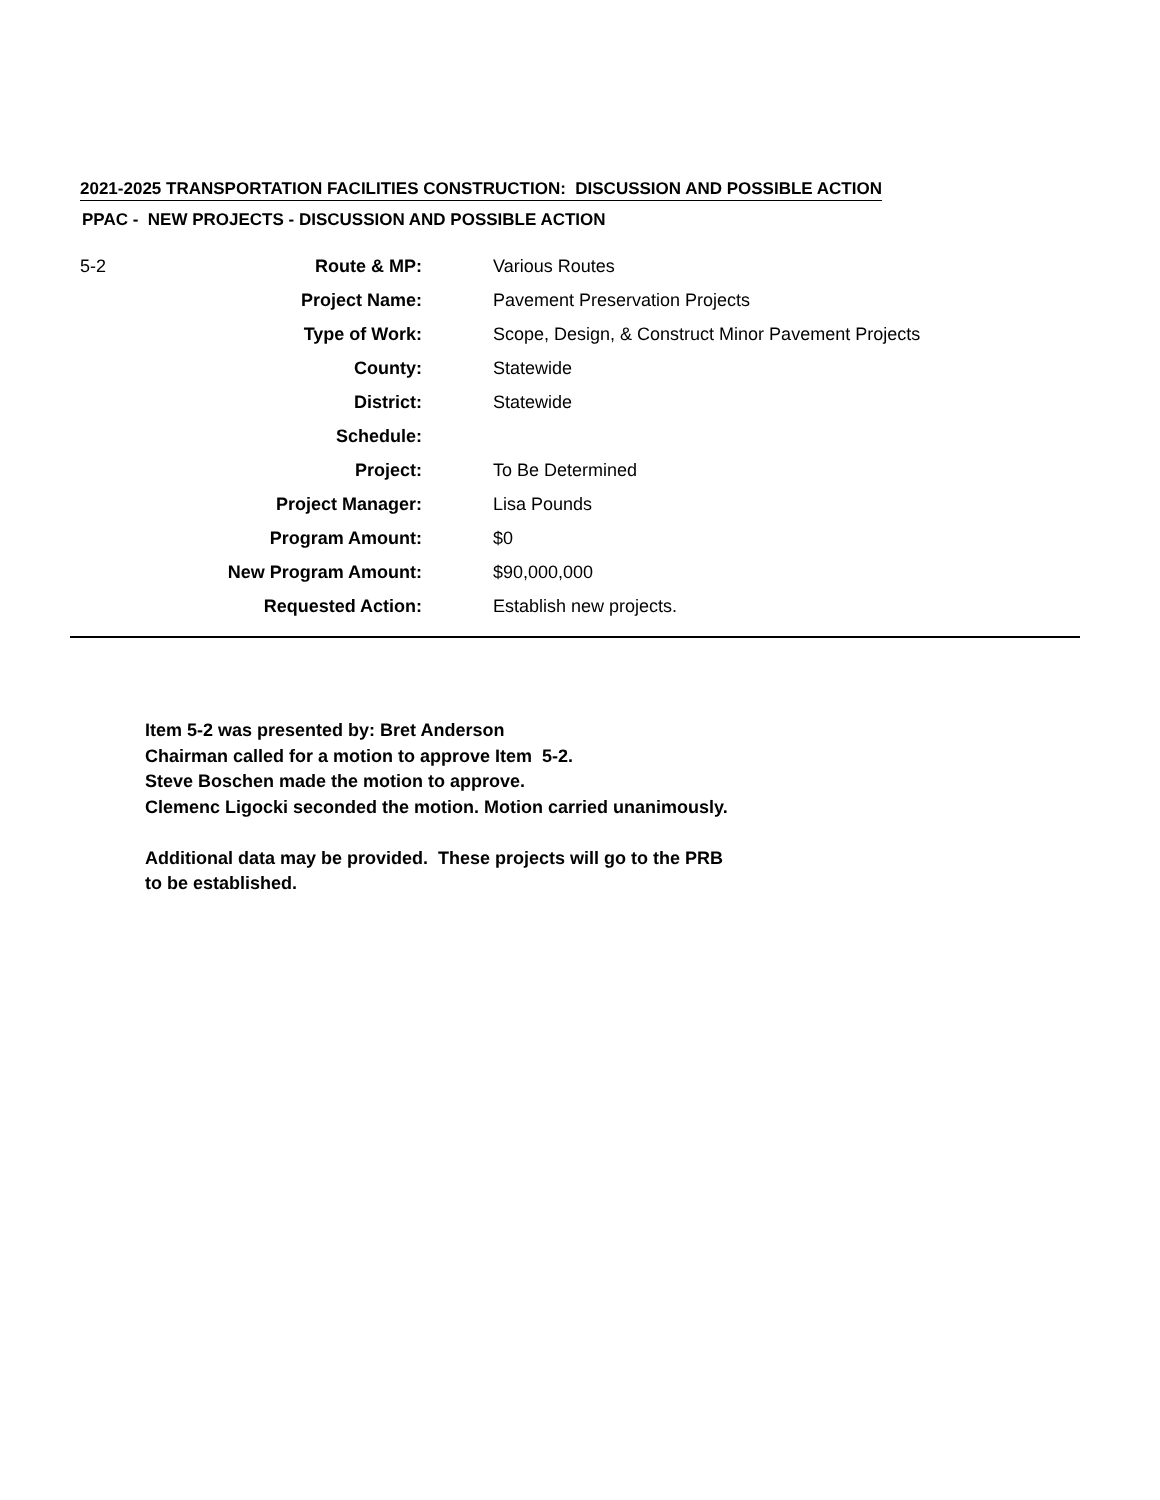2021-2025 TRANSPORTATION FACILITIES CONSTRUCTION: DISCUSSION AND POSSIBLE ACTION
PPAC - NEW PROJECTS - DISCUSSION AND POSSIBLE ACTION
| 5-2 | Route & MP: | Various Routes |
| | Project Name: | Pavement Preservation Projects |
| | Type of Work: | Scope, Design, & Construct Minor Pavement Projects |
| | County: | Statewide |
| | District: | Statewide |
| | Schedule: | |
| | Project: | To Be Determined |
| | Project Manager: | Lisa Pounds |
| | Program Amount: | $0 |
| | New Program Amount: | $90,000,000 |
| | Requested Action: | Establish new projects. |
Item 5-2 was presented by: Bret Anderson
Chairman called for a motion to approve Item 5-2.
Steve Boschen made the motion to approve.
Clemenc Ligocki seconded the motion. Motion carried unanimously.
Additional data may be provided. These projects will go to the PRB
to be established.